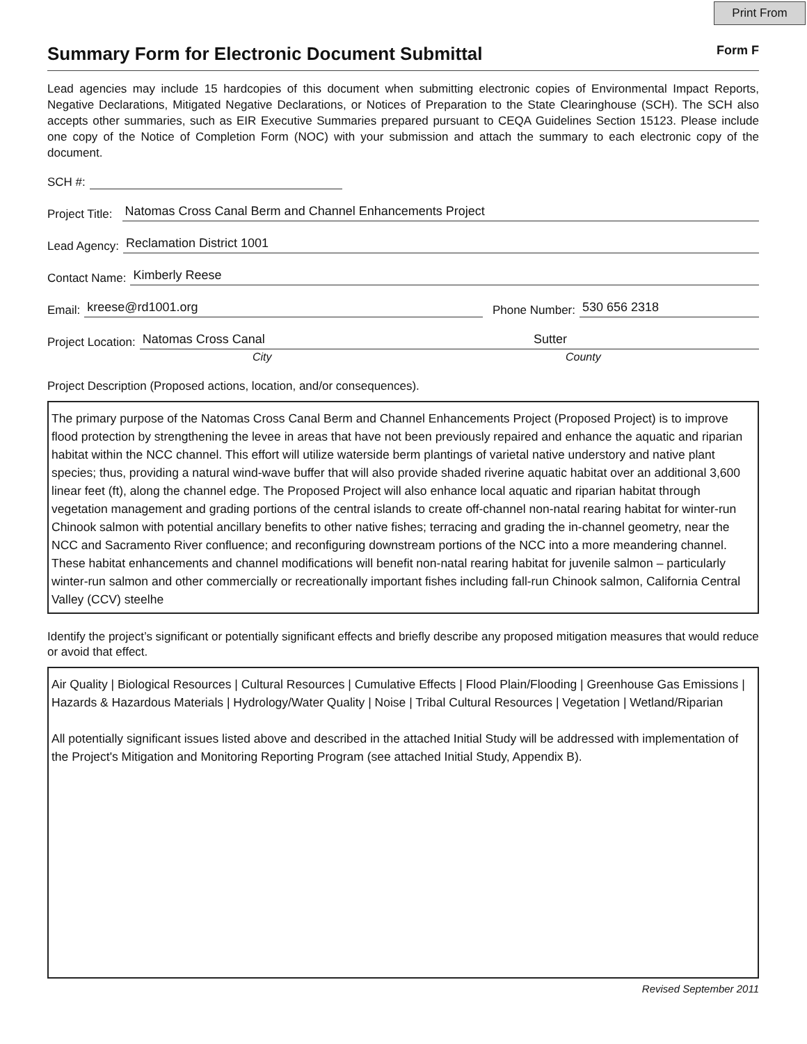Print From
Summary Form for Electronic Document Submittal
Form F
Lead agencies may include 15 hardcopies of this document when submitting electronic copies of Environmental Impact Reports, Negative Declarations, Mitigated Negative Declarations, or Notices of Preparation to the State Clearinghouse (SCH). The SCH also accepts other summaries, such as EIR Executive Summaries prepared pursuant to CEQA Guidelines Section 15123. Please include one copy of the Notice of Completion Form (NOC) with your submission and attach the summary to each electronic copy of the document.
SCH #:
Project Title: Natomas Cross Canal Berm and Channel Enhancements Project
Lead Agency: Reclamation District 1001
Contact Name: Kimberly Reese
Email: kreese@rd1001.org Phone Number: 530 656 2318
Project Location: Natomas Cross Canal Sutter
City County
Project Description (Proposed actions, location, and/or consequences).
The primary purpose of the Natomas Cross Canal Berm and Channel Enhancements Project (Proposed Project) is to improve flood protection by strengthening the levee in areas that have not been previously repaired and enhance the aquatic and riparian habitat within the NCC channel. This effort will utilize waterside berm plantings of varietal native understory and native plant species; thus, providing a natural wind-wave buffer that will also provide shaded riverine aquatic habitat over an additional 3,600 linear feet (ft), along the channel edge. The Proposed Project will also enhance local aquatic and riparian habitat through vegetation management and grading portions of the central islands to create off-channel non-natal rearing habitat for winter-run Chinook salmon with potential ancillary benefits to other native fishes; terracing and grading the in-channel geometry, near the NCC and Sacramento River confluence; and reconfiguring downstream portions of the NCC into a more meandering channel. These habitat enhancements and channel modifications will benefit non-natal rearing habitat for juvenile salmon – particularly winter-run salmon and other commercially or recreationally important fishes including fall-run Chinook salmon, California Central Valley (CCV) steelhe
Identify the project’s significant or potentially significant effects and briefly describe any proposed mitigation measures that would reduce or avoid that effect.
Air Quality | Biological Resources | Cultural Resources | Cumulative Effects | Flood Plain/Flooding | Greenhouse Gas Emissions | Hazards & Hazardous Materials | Hydrology/Water Quality | Noise | Tribal Cultural Resources | Vegetation | Wetland/Riparian
All potentially significant issues listed above and described in the attached Initial Study will be addressed with implementation of the Project's Mitigation and Monitoring Reporting Program (see attached Initial Study, Appendix B).
Revised September 2011